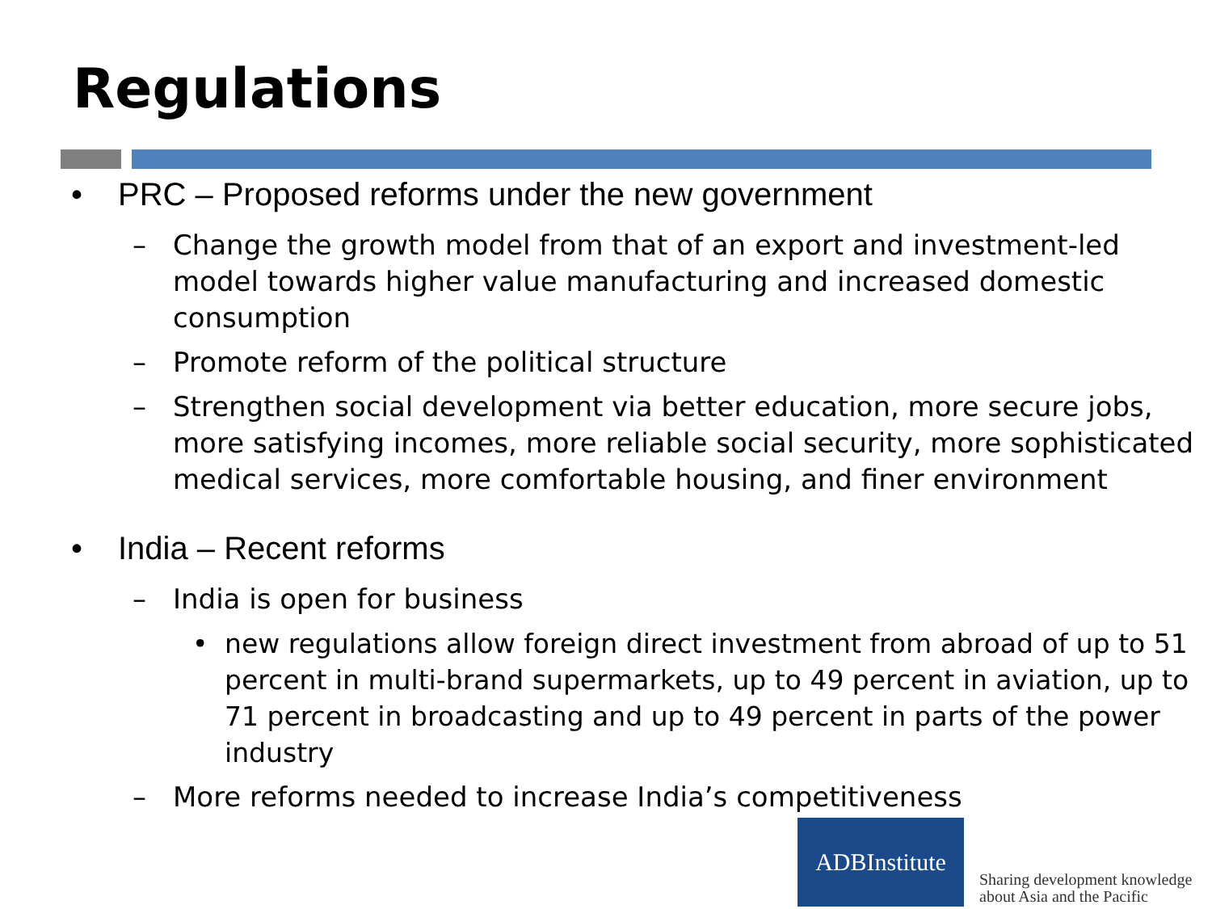Regulations
• PRC – Proposed reforms under the new government
– Change the growth model from that of an export and investment-led model towards higher value manufacturing and increased domestic consumption
– Promote reform of the political structure
– Strengthen social development via better education, more secure jobs, more satisfying incomes, more reliable social security, more sophisticated medical services, more comfortable housing, and finer environment
• India – Recent reforms
– India is open for business
• new regulations allow foreign direct investment from abroad of up to 51 percent in multi-brand supermarkets, up to 49 percent in aviation, up to 71 percent in broadcasting and up to 49 percent in parts of the power industry
– More reforms needed to increase India’s competitiveness
ADBInstitute
Sharing development knowledge
about Asia and the Pacific